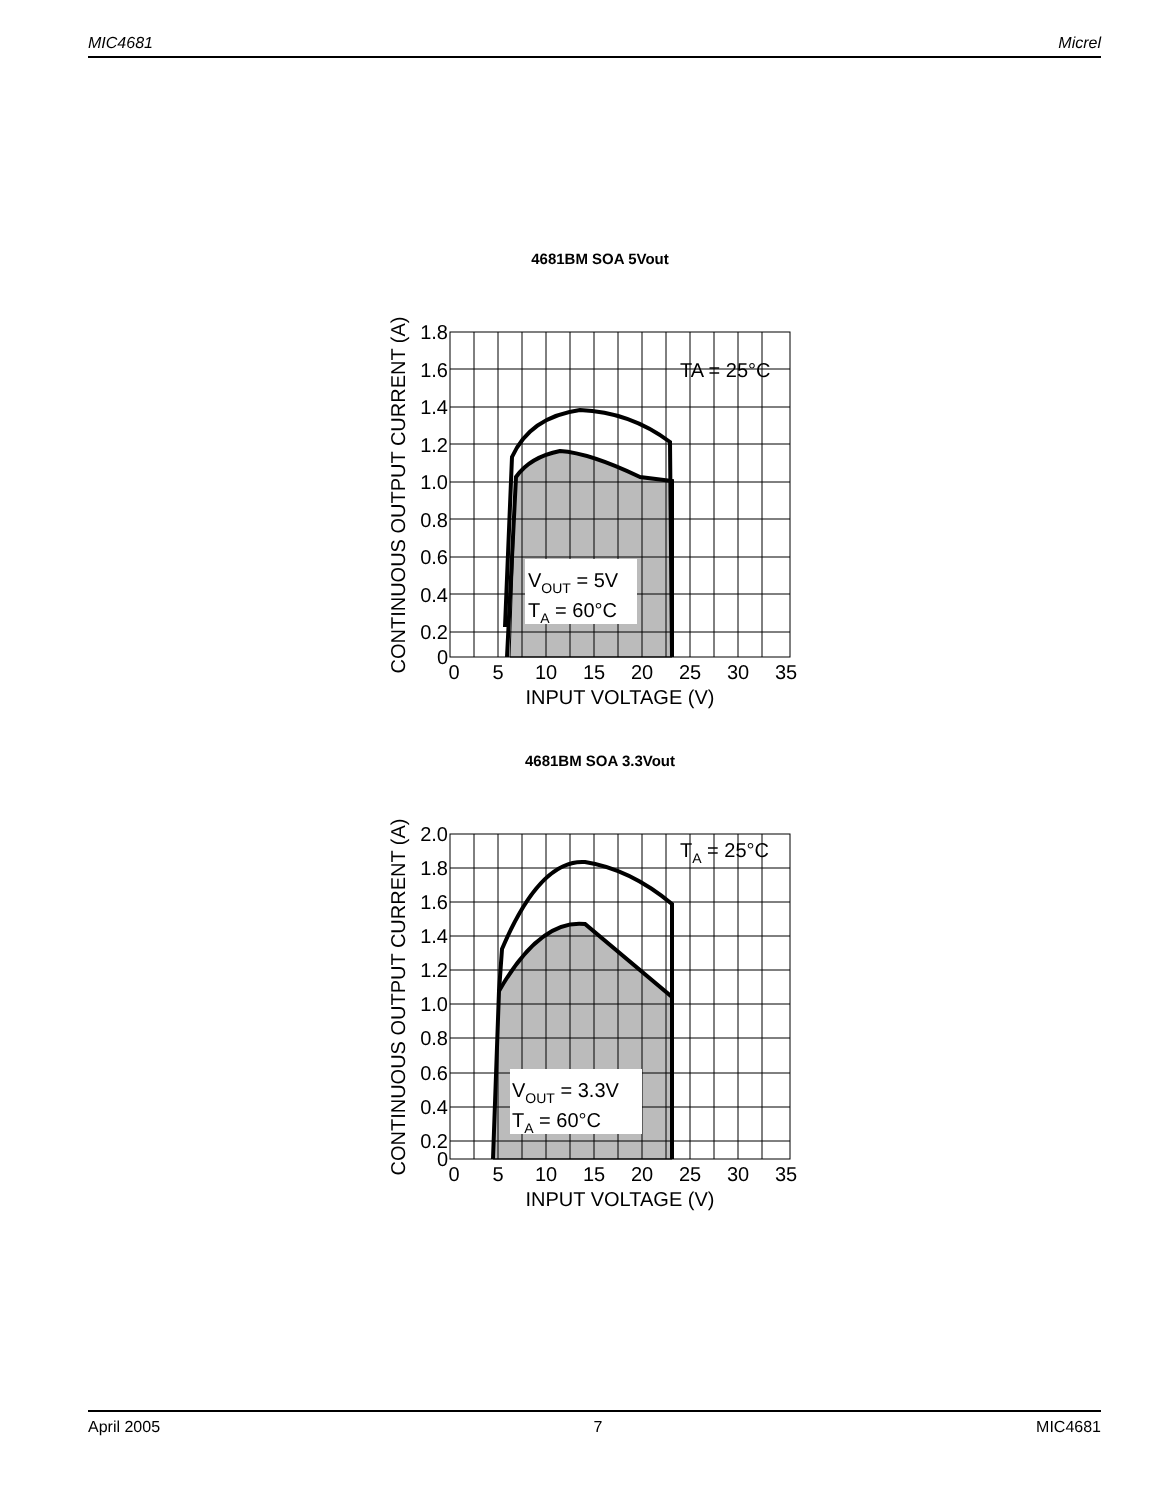MIC4681 Micrel
4681BM SOA 5Vout
VOUT = 5V
TA = 60°C
TA = 25°C
1.8
1.6
1.4
1.2
1.0
0.8
0.6
0.4
0.2
0
0
5
10
15
20
25
30
35
INPUT VOLTAGE (V)
CONTINUOUS OUTPUT CURRENT (A)
4681BM SOA 3.3Vout
VOUT = 3.3V
TA = 60°C
TA = 25°C
2.0
1.8
1.6
1.4
1.2
1.0
0.8
0.6
0.4
0.2
0
0
5
10
15
20
25
30
35
INPUT VOLTAGE (V)
CONTINUOUS OUTPUT CURRENT (A)
April 2005 7 MIC4681